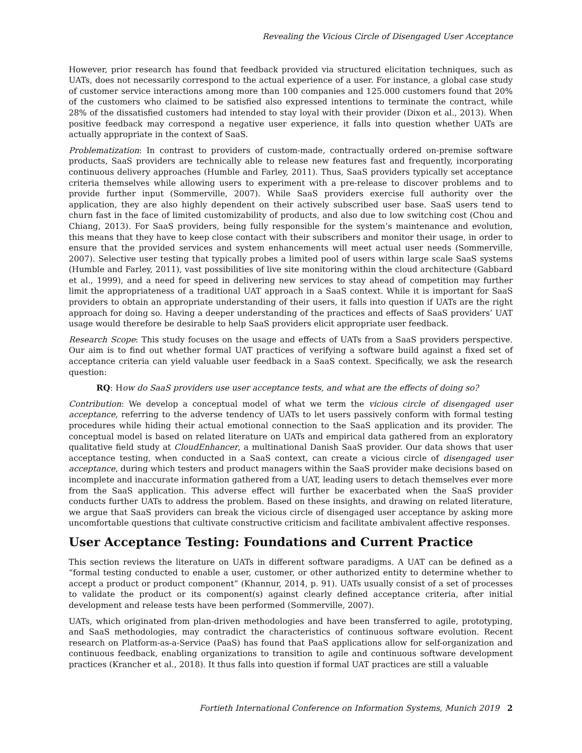Revealing the Vicious Circle of Disengaged User Acceptance
However, prior research has found that feedback provided via structured elicitation techniques, such as UATs, does not necessarily correspond to the actual experience of a user. For instance, a global case study of customer service interactions among more than 100 companies and 125.000 customers found that 20% of the customers who claimed to be satisfied also expressed intentions to terminate the contract, while 28% of the dissatisfied customers had intended to stay loyal with their provider (Dixon et al., 2013). When positive feedback may correspond a negative user experience, it falls into question whether UATs are actually appropriate in the context of SaaS.
Problematization: In contrast to providers of custom-made, contractually ordered on-premise software products, SaaS providers are technically able to release new features fast and frequently, incorporating continuous delivery approaches (Humble and Farley, 2011). Thus, SaaS providers typically set acceptance criteria themselves while allowing users to experiment with a pre-release to discover problems and to provide further input (Sommerville, 2007). While SaaS providers exercise full authority over the application, they are also highly dependent on their actively subscribed user base. SaaS users tend to churn fast in the face of limited customizability of products, and also due to low switching cost (Chou and Chiang, 2013). For SaaS providers, being fully responsible for the system’s maintenance and evolution, this means that they have to keep close contact with their subscribers and monitor their usage, in order to ensure that the provided services and system enhancements will meet actual user needs (Sommerville, 2007). Selective user testing that typically probes a limited pool of users within large scale SaaS systems (Humble and Farley, 2011), vast possibilities of live site monitoring within the cloud architecture (Gabbard et al., 1999), and a need for speed in delivering new services to stay ahead of competition may further limit the appropriateness of a traditional UAT approach in a SaaS context. While it is important for SaaS providers to obtain an appropriate understanding of their users, it falls into question if UATs are the right approach for doing so. Having a deeper understanding of the practices and effects of SaaS providers’ UAT usage would therefore be desirable to help SaaS providers elicit appropriate user feedback.
Research Scope: This study focuses on the usage and effects of UATs from a SaaS providers perspective. Our aim is to find out whether formal UAT practices of verifying a software build against a fixed set of acceptance criteria can yield valuable user feedback in a SaaS context. Specifically, we ask the research question:
RQ: How do SaaS providers use user acceptance tests, and what are the effects of doing so?
Contribution: We develop a conceptual model of what we term the vicious circle of disengaged user acceptance, referring to the adverse tendency of UATs to let users passively conform with formal testing procedures while hiding their actual emotional connection to the SaaS application and its provider. The conceptual model is based on related literature on UATs and empirical data gathered from an exploratory qualitative field study at CloudEnhancer, a multinational Danish SaaS provider. Our data shows that user acceptance testing, when conducted in a SaaS context, can create a vicious circle of disengaged user acceptance, during which testers and product managers within the SaaS provider make decisions based on incomplete and inaccurate information gathered from a UAT, leading users to detach themselves ever more from the SaaS application. This adverse effect will further be exacerbated when the SaaS provider conducts further UATs to address the problem. Based on these insights, and drawing on related literature, we argue that SaaS providers can break the vicious circle of disengaged user acceptance by asking more uncomfortable questions that cultivate constructive criticism and facilitate ambivalent affective responses.
User Acceptance Testing: Foundations and Current Practice
This section reviews the literature on UATs in different software paradigms. A UAT can be defined as a “formal testing conducted to enable a user, customer, or other authorized entity to determine whether to accept a product or product component” (Khannur, 2014, p. 91). UATs usually consist of a set of processes to validate the product or its component(s) against clearly defined acceptance criteria, after initial development and release tests have been performed (Sommerville, 2007).
UATs, which originated from plan-driven methodologies and have been transferred to agile, prototyping, and SaaS methodologies, may contradict the characteristics of continuous software evolution. Recent research on Platform-as-a-Service (PaaS) has found that PaaS applications allow for self-organization and continuous feedback, enabling organizations to transition to agile and continuous software development practices (Krancher et al., 2018). It thus falls into question if formal UAT practices are still a valuable
Fortieth International Conference on Information Systems, Munich 2019 2